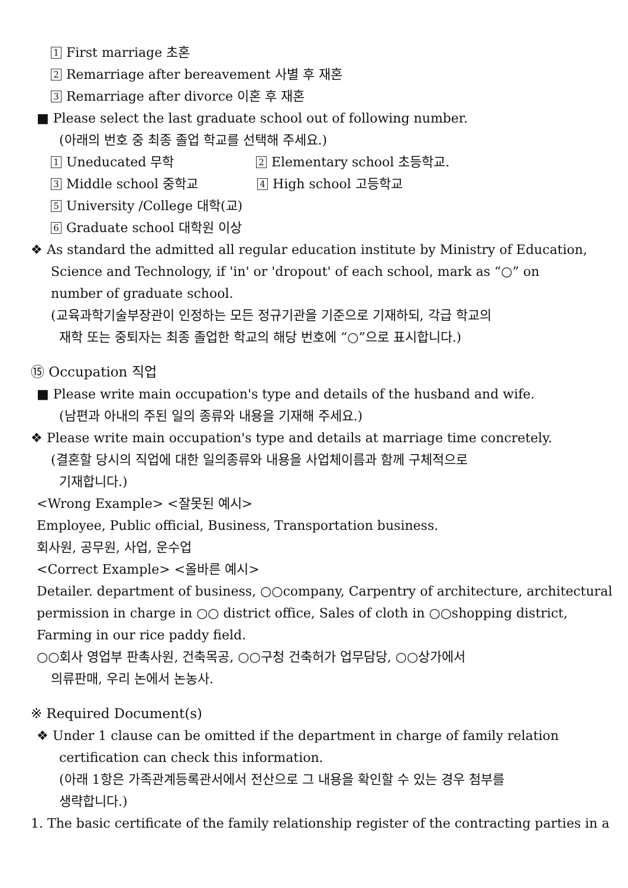1 First marriage 초혼
2 Remarriage after bereavement 사별 후 재혼
3 Remarriage after divorce 이혼 후 재혼
■ Please select the last graduate school out of following number.
(아래의 번호 중 최종 졸업 학교를 선택해 주세요.)
1 Uneducated 무학 2 Elementary school 초등학교.
3 Middle school 중학교 4 High school 고등학교
5 University /College 대학(교)
6 Graduate school 대학원 이상
❖ As standard the admitted all regular education institute by Ministry of Education,
Science and Technology, if 'in' or 'dropout' of each school, mark as “○” on
number of graduate school.
(교육과학기술부장관이 인정하는 모든 정규기관을 기준으로 기재하되, 각급 학교의
재학 또는 중퇴자는 최종 졸업한 학교의 해당 번호에 “○”으로 표시합니다.)
⑮ Occupation 직업
■ Please write main occupation's type and details of the husband and wife.
(남편과 아내의 주된 일의 종류와 내용을 기재해 주세요.)
❖ Please write main occupation's type and details at marriage time concretely.
(결혼할 당시의 직업에 대한 일의종류와 내용을 사업체이름과 함께 구체적으로
기재합니다.)
<Wrong Example> <잘못된 예시>
Employee, Public official, Business, Transportation business.
회사원, 공무원, 사업, 운수업
<Correct Example> <올바른 예시>
Detailer. department of business, ○○company, Carpentry of architecture, architectural
permission in charge in ○○ district office, Sales of cloth in ○○shopping district,
Farming in our rice paddy field.
○○회사 영업부 판촉사원, 건축목공, ○○구청 건축허가 업무담당, ○○상가에서
의류판매, 우리 논에서 논농사.
※ Required Document(s)
❖ Under 1 clause can be omitted if the department in charge of family relation
certification can check this information.
(아래 1항은 가족관계등록관서에서 전산으로 그 내용을 확인할 수 있는 경우 첨부를
생략합니다.)
1. The basic certificate of the family relationship register of the contracting parties in a